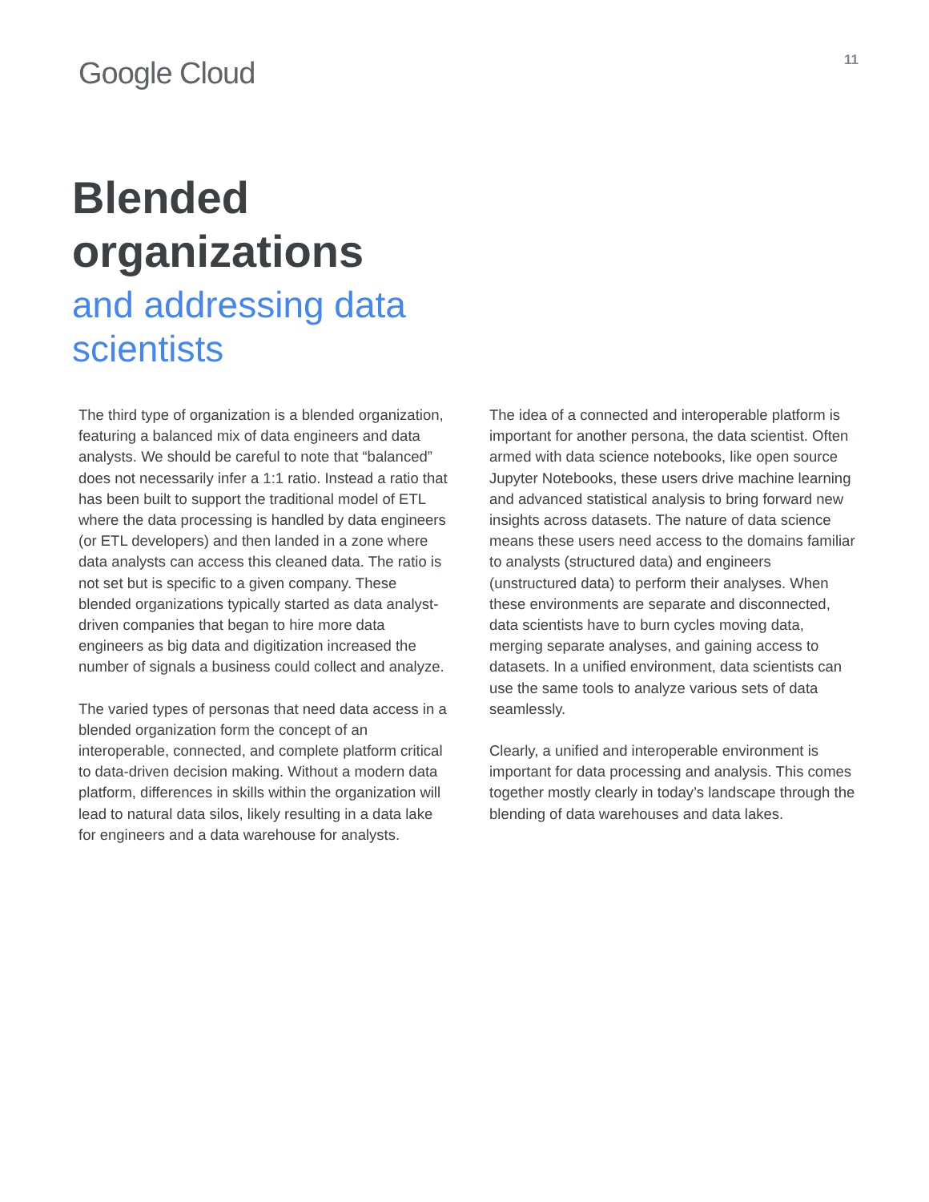Google Cloud
11
Blended
organizations
and addressing data
scientists
The third type of organization is a blended organization, featuring a balanced mix of data engineers and data analysts. We should be careful to note that “balanced” does not necessarily infer a 1:1 ratio. Instead a ratio that has been built to support the traditional model of ETL where the data processing is handled by data engineers (or ETL developers) and then landed in a zone where data analysts can access this cleaned data. The ratio is not set but is specific to a given company. These blended organizations typically started as data analyst-driven companies that began to hire more data engineers as big data and digitization increased the number of signals a business could collect and analyze.
The varied types of personas that need data access in a blended organization form the concept of an interoperable, connected, and complete platform critical to data-driven decision making. Without a modern data platform, differences in skills within the organization will lead to natural data silos, likely resulting in a data lake for engineers and a data warehouse for analysts.
The idea of a connected and interoperable platform is important for another persona, the data scientist. Often armed with data science notebooks, like open source Jupyter Notebooks, these users drive machine learning and advanced statistical analysis to bring forward new insights across datasets. The nature of data science means these users need access to the domains familiar to analysts (structured data) and engineers (unstructured data) to perform their analyses. When these environments are separate and disconnected, data scientists have to burn cycles moving data, merging separate analyses, and gaining access to datasets. In a unified environment, data scientists can use the same tools to analyze various sets of data seamlessly.
Clearly, a unified and interoperable environment is important for data processing and analysis. This comes together mostly clearly in today’s landscape through the blending of data warehouses and data lakes.